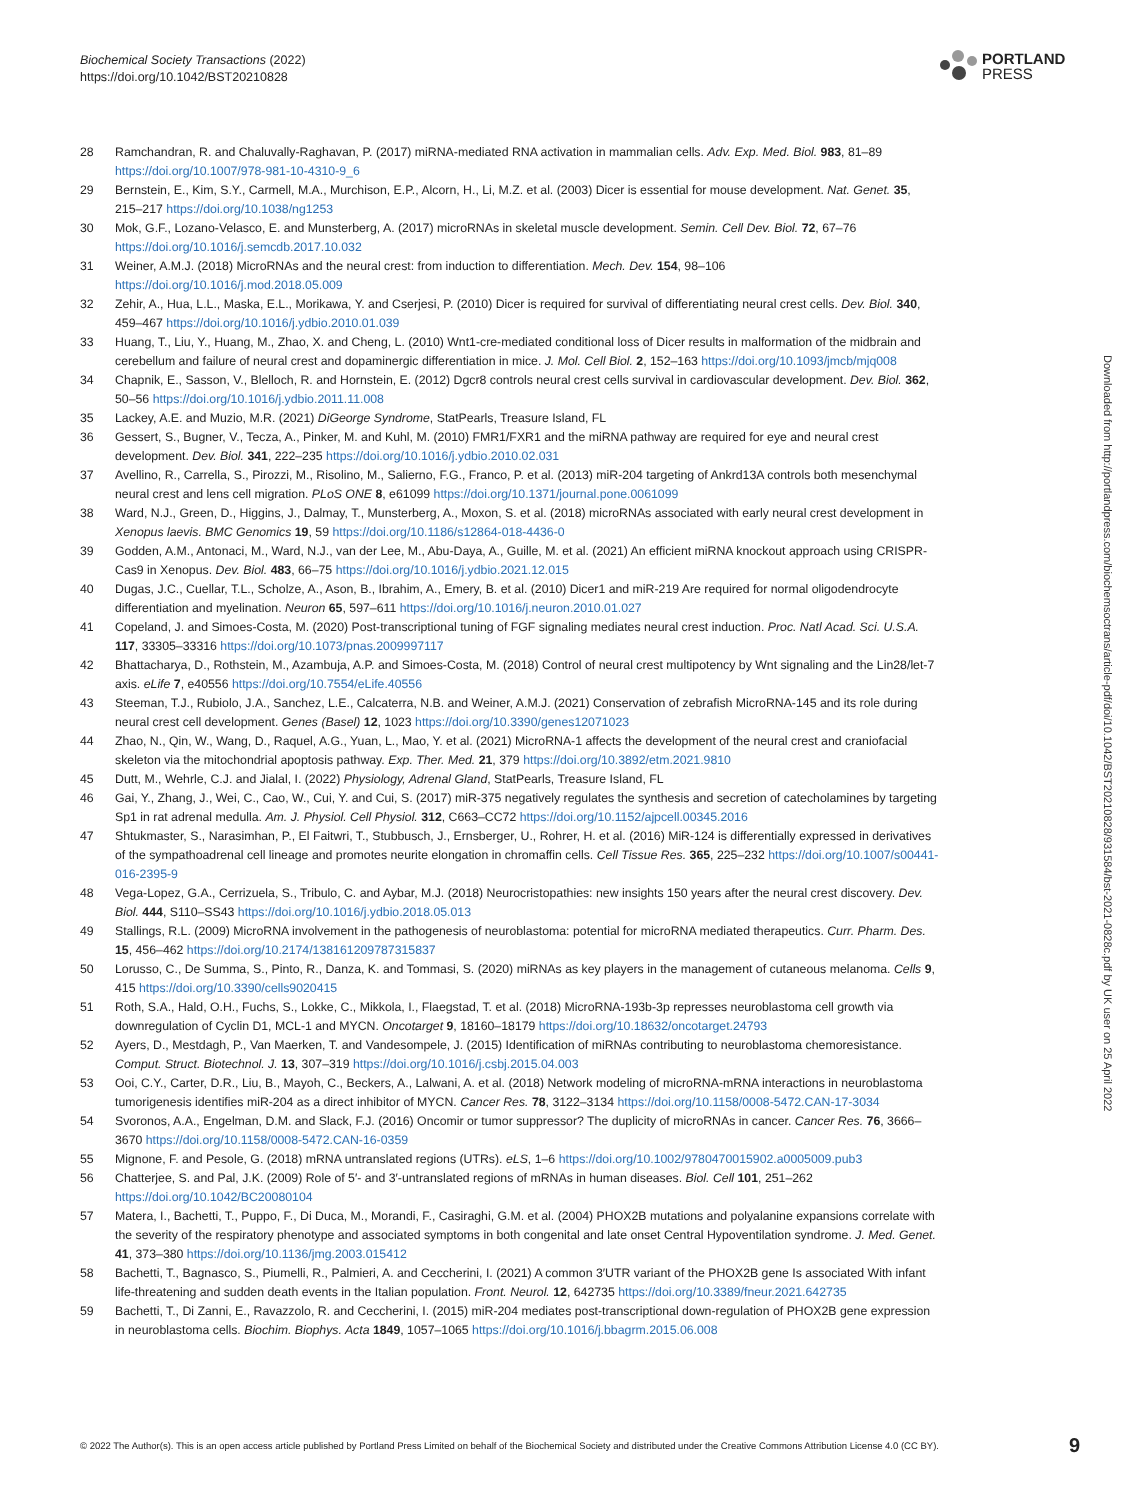Biochemical Society Transactions (2022)
https://doi.org/10.1042/BST20210828
PORTLAND
PRESS
28 Ramchandran, R. and Chaluvally-Raghavan, P. (2017) miRNA-mediated RNA activation in mammalian cells. Adv. Exp. Med. Biol. 983, 81–89 https://doi.org/10.1007/978-981-10-4310-9_6
29 Bernstein, E., Kim, S.Y., Carmell, M.A., Murchison, E.P., Alcorn, H., Li, M.Z. et al. (2003) Dicer is essential for mouse development. Nat. Genet. 35, 215–217 https://doi.org/10.1038/ng1253
30 Mok, G.F., Lozano-Velasco, E. and Munsterberg, A. (2017) microRNAs in skeletal muscle development. Semin. Cell Dev. Biol. 72, 67–76 https://doi.org/10.1016/j.semcdb.2017.10.032
31 Weiner, A.M.J. (2018) MicroRNAs and the neural crest: from induction to differentiation. Mech. Dev. 154, 98–106 https://doi.org/10.1016/j.mod.2018.05.009
32 Zehir, A., Hua, L.L., Maska, E.L., Morikawa, Y. and Cserjesi, P. (2010) Dicer is required for survival of differentiating neural crest cells. Dev. Biol. 340, 459–467 https://doi.org/10.1016/j.ydbio.2010.01.039
33 Huang, T., Liu, Y., Huang, M., Zhao, X. and Cheng, L. (2010) Wnt1-cre-mediated conditional loss of Dicer results in malformation of the midbrain and cerebellum and failure of neural crest and dopaminergic differentiation in mice. J. Mol. Cell Biol. 2, 152–163 https://doi.org/10.1093/jmcb/mjq008
34 Chapnik, E., Sasson, V., Blelloch, R. and Hornstein, E. (2012) Dgcr8 controls neural crest cells survival in cardiovascular development. Dev. Biol. 362, 50–56 https://doi.org/10.1016/j.ydbio.2011.11.008
35 Lackey, A.E. and Muzio, M.R. (2021) DiGeorge Syndrome, StatPearls, Treasure Island, FL
36 Gessert, S., Bugner, V., Tecza, A., Pinker, M. and Kuhl, M. (2010) FMR1/FXR1 and the miRNA pathway are required for eye and neural crest development. Dev. Biol. 341, 222–235 https://doi.org/10.1016/j.ydbio.2010.02.031
37 Avellino, R., Carrella, S., Pirozzi, M., Risolino, M., Salierno, F.G., Franco, P. et al. (2013) miR-204 targeting of Ankrd13A controls both mesenchymal neural crest and lens cell migration. PLoS ONE 8, e61099 https://doi.org/10.1371/journal.pone.0061099
38 Ward, N.J., Green, D., Higgins, J., Dalmay, T., Munsterberg, A., Moxon, S. et al. (2018) microRNAs associated with early neural crest development in Xenopus laevis. BMC Genomics 19, 59 https://doi.org/10.1186/s12864-018-4436-0
39 Godden, A.M., Antonaci, M., Ward, N.J., van der Lee, M., Abu-Daya, A., Guille, M. et al. (2021) An efficient miRNA knockout approach using CRISPR-Cas9 in Xenopus. Dev. Biol. 483, 66–75 https://doi.org/10.1016/j.ydbio.2021.12.015
40 Dugas, J.C., Cuellar, T.L., Scholze, A., Ason, B., Ibrahim, A., Emery, B. et al. (2010) Dicer1 and miR-219 Are required for normal oligodendrocyte differentiation and myelination. Neuron 65, 597–611 https://doi.org/10.1016/j.neuron.2010.01.027
41 Copeland, J. and Simoes-Costa, M. (2020) Post-transcriptional tuning of FGF signaling mediates neural crest induction. Proc. Natl Acad. Sci. U.S.A. 117, 33305–33316 https://doi.org/10.1073/pnas.2009997117
42 Bhattacharya, D., Rothstein, M., Azambuja, A.P. and Simoes-Costa, M. (2018) Control of neural crest multipotency by Wnt signaling and the Lin28/let-7 axis. eLife 7, e40556 https://doi.org/10.7554/eLife.40556
43 Steeman, T.J., Rubiolo, J.A., Sanchez, L.E., Calcaterra, N.B. and Weiner, A.M.J. (2021) Conservation of zebrafish MicroRNA-145 and its role during neural crest cell development. Genes (Basel) 12, 1023 https://doi.org/10.3390/genes12071023
44 Zhao, N., Qin, W., Wang, D., Raquel, A.G., Yuan, L., Mao, Y. et al. (2021) MicroRNA-1 affects the development of the neural crest and craniofacial skeleton via the mitochondrial apoptosis pathway. Exp. Ther. Med. 21, 379 https://doi.org/10.3892/etm.2021.9810
45 Dutt, M., Wehrle, C.J. and Jialal, I. (2022) Physiology, Adrenal Gland, StatPearls, Treasure Island, FL
46 Gai, Y., Zhang, J., Wei, C., Cao, W., Cui, Y. and Cui, S. (2017) miR-375 negatively regulates the synthesis and secretion of catecholamines by targeting Sp1 in rat adrenal medulla. Am. J. Physiol. Cell Physiol. 312, C663–CC72 https://doi.org/10.1152/ajpcell.00345.2016
47 Shtukmaster, S., Narasimhan, P., El Faitwri, T., Stubbusch, J., Ernsberger, U., Rohrer, H. et al. (2016) MiR-124 is differentially expressed in derivatives of the sympathoadrenal cell lineage and promotes neurite elongation in chromaffin cells. Cell Tissue Res. 365, 225–232 https://doi.org/10.1007/s00441-016-2395-9
48 Vega-Lopez, G.A., Cerrizuela, S., Tribulo, C. and Aybar, M.J. (2018) Neurocristopathies: new insights 150 years after the neural crest discovery. Dev. Biol. 444, S110–SS43 https://doi.org/10.1016/j.ydbio.2018.05.013
49 Stallings, R.L. (2009) MicroRNA involvement in the pathogenesis of neuroblastoma: potential for microRNA mediated therapeutics. Curr. Pharm. Des. 15, 456–462 https://doi.org/10.2174/138161209787315837
50 Lorusso, C., De Summa, S., Pinto, R., Danza, K. and Tommasi, S. (2020) miRNAs as key players in the management of cutaneous melanoma. Cells 9, 415 https://doi.org/10.3390/cells9020415
51 Roth, S.A., Hald, O.H., Fuchs, S., Lokke, C., Mikkola, I., Flaegstad, T. et al. (2018) MicroRNA-193b-3p represses neuroblastoma cell growth via downregulation of Cyclin D1, MCL-1 and MYCN. Oncotarget 9, 18160–18179 https://doi.org/10.18632/oncotarget.24793
52 Ayers, D., Mestdagh, P., Van Maerken, T. and Vandesompele, J. (2015) Identification of miRNAs contributing to neuroblastoma chemoresistance. Comput. Struct. Biotechnol. J. 13, 307–319 https://doi.org/10.1016/j.csbj.2015.04.003
53 Ooi, C.Y., Carter, D.R., Liu, B., Mayoh, C., Beckers, A., Lalwani, A. et al. (2018) Network modeling of microRNA-mRNA interactions in neuroblastoma tumorigenesis identifies miR-204 as a direct inhibitor of MYCN. Cancer Res. 78, 3122–3134 https://doi.org/10.1158/0008-5472.CAN-17-3034
54 Svoronos, A.A., Engelman, D.M. and Slack, F.J. (2016) Oncomir or tumor suppressor? The duplicity of microRNAs in cancer. Cancer Res. 76, 3666–3670 https://doi.org/10.1158/0008-5472.CAN-16-0359
55 Mignone, F. and Pesole, G. (2018) mRNA untranslated regions (UTRs). eLS, 1–6 https://doi.org/10.1002/9780470015902.a0005009.pub3
56 Chatterjee, S. and Pal, J.K. (2009) Role of 5′- and 3′-untranslated regions of mRNAs in human diseases. Biol. Cell 101, 251–262 https://doi.org/10.1042/BC20080104
57 Matera, I., Bachetti, T., Puppo, F., Di Duca, M., Morandi, F., Casiraghi, G.M. et al. (2004) PHOX2B mutations and polyalanine expansions correlate with the severity of the respiratory phenotype and associated symptoms in both congenital and late onset Central Hypoventilation syndrome. J. Med. Genet. 41, 373–380 https://doi.org/10.1136/jmg.2003.015412
58 Bachetti, T., Bagnasco, S., Piumelli, R., Palmieri, A. and Ceccherini, I. (2021) A common 3′UTR variant of the PHOX2B gene Is associated With infant life-threatening and sudden death events in the Italian population. Front. Neurol. 12, 642735 https://doi.org/10.3389/fneur.2021.642735
59 Bachetti, T., Di Zanni, E., Ravazzolo, R. and Ceccherini, I. (2015) miR-204 mediates post-transcriptional down-regulation of PHOX2B gene expression in neuroblastoma cells. Biochim. Biophys. Acta 1849, 1057–1065 https://doi.org/10.1016/j.bbagrm.2015.06.008
Downloaded from http://portlandpress.com/biochemsoctrans/article-pdf/doi/10.1042/BST20210828/931584/bst-2021-0828c.pdf by UK user on 25 April 2022
© 2022 The Author(s). This is an open access article published by Portland Press Limited on behalf of the Biochemical Society and distributed under the Creative Commons Attribution License 4.0 (CC BY). 9